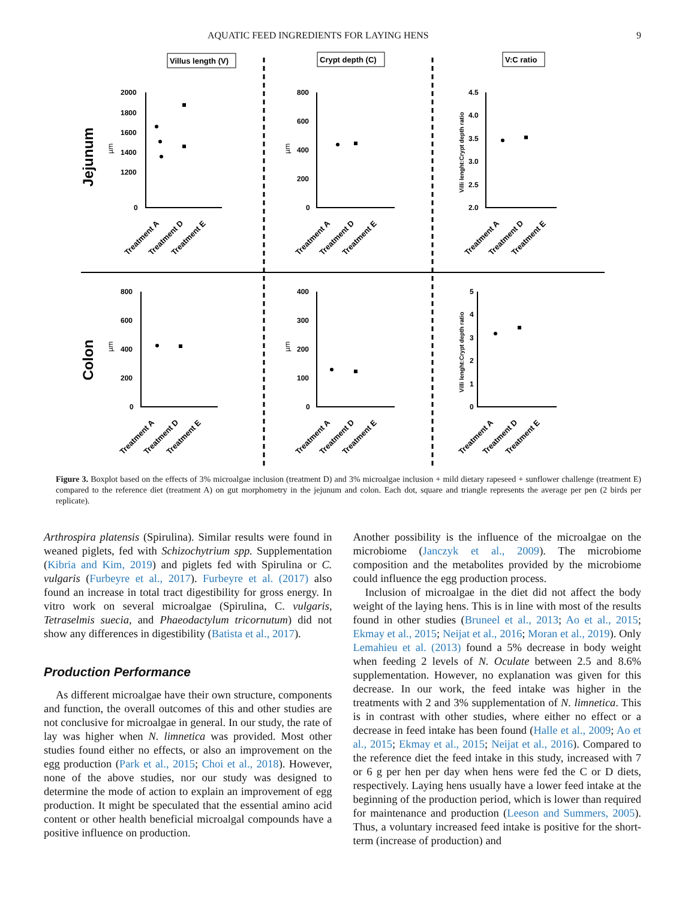AQUATIC FEED INGREDIENTS FOR LAYING HENS 9
Villus length (V)
Crypt depth (C)
V:C ratio
Jejunum
Colon
2000
1800
1600
1400
1200
0
800
600
400
200
0
4.5
4.0
3.5
3.0
2.5
2.0
800
600
400
200
0
400
300
200
100
0
5
4
3
2
1
0
µm
µm
µm
µm
Villi lenght:Crypt depth ratio
Villi lenght:Crypt depth ratio
Treatment A
Treatment D
Treatment E
Treatment A
Treatment D
Treatment E
Treatment A
Treatment D
Treatment E
Treatment A
Treatment D
Treatment E
Treatment A
Treatment D
Treatment E
Treatment A
Treatment D
Treatment E
Figure 3. Boxplot based on the effects of 3% microalgae inclusion (treatment D) and 3% microalgae inclusion + mild dietary rapeseed + sunflower challenge (treatment E) compared to the reference diet (treatment A) on gut morphometry in the jejunum and colon. Each dot, square and triangle represents the average per pen (2 birds per replicate).
Arthrospira platensis (Spirulina). Similar results were found in weaned piglets, fed with Schizochytrium spp. Supplementation (Kibria and Kim, 2019) and piglets fed with Spirulina or C. vulgaris (Furbeyre et al., 2017). Furbeyre et al. (2017) also found an increase in total tract digestibility for gross energy. In vitro work on several microalgae (Spirulina, C. vulgaris, Tetraselmis suecia, and Phaeodactylum tricornutum) did not show any differences in digestibility (Batista et al., 2017).
Production Performance
As different microalgae have their own structure, components and function, the overall outcomes of this and other studies are not conclusive for microalgae in general. In our study, the rate of lay was higher when N. limnetica was provided. Most other studies found either no effects, or also an improvement on the egg production (Park et al., 2015; Choi et al., 2018). However, none of the above studies, nor our study was designed to determine the mode of action to explain an improvement of egg production. It might be speculated that the essential amino acid content or other health beneficial microalgal compounds have a positive influence on production.
Another possibility is the influence of the microalgae on the microbiome (Janczyk et al., 2009). The microbiome composition and the metabolites provided by the microbiome could influence the egg production process.
Inclusion of microalgae in the diet did not affect the body weight of the laying hens. This is in line with most of the results found in other studies (Bruneel et al., 2013; Ao et al., 2015; Ekmay et al., 2015; Neijat et al., 2016; Moran et al., 2019). Only Lemahieu et al. (2013) found a 5% decrease in body weight when feeding 2 levels of N. Oculate between 2.5 and 8.6% supplementation. However, no explanation was given for this decrease. In our work, the feed intake was higher in the treatments with 2 and 3% supplementation of N. limnetica. This is in contrast with other studies, where either no effect or a decrease in feed intake has been found (Halle et al., 2009; Ao et al., 2015; Ekmay et al., 2015; Neijat et al., 2016). Compared to the reference diet the feed intake in this study, increased with 7 or 6 g per hen per day when hens were fed the C or D diets, respectively. Laying hens usually have a lower feed intake at the beginning of the production period, which is lower than required for maintenance and production (Leeson and Summers, 2005). Thus, a voluntary increased feed intake is positive for the short-term (increase of production) and